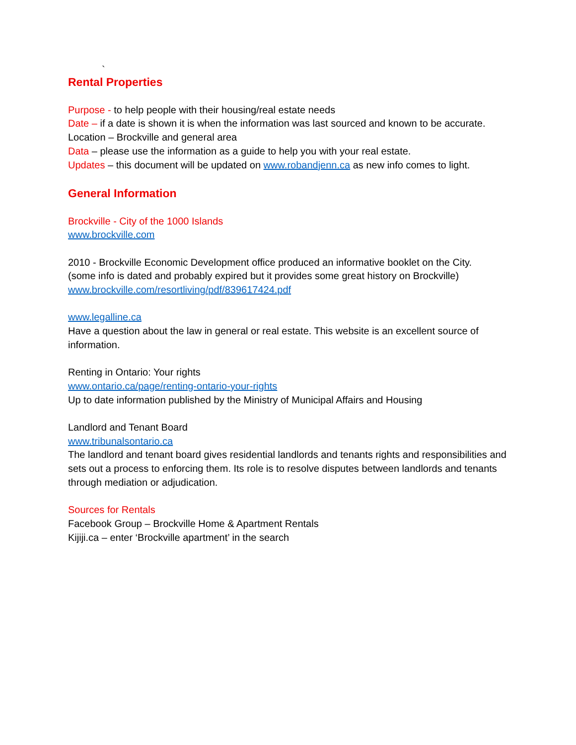`
Rental Properties
Purpose - to help people with their housing/real estate needs
Date – if a date is shown it is when the information was last sourced and known to be accurate.
Location – Brockville and general area
Data – please use the information as a guide to help you with your real estate.
Updates – this document will be updated on www.robandjenn.ca as new info comes to light.
General Information
Brockville - City of the 1000 Islands
www.brockville.com
2010 - Brockville Economic Development office produced an informative booklet on the City.
(some info is dated and probably expired but it provides some great history on Brockville)
www.brockville.com/resortliving/pdf/839617424.pdf
www.legalline.ca
Have a question about the law in general or real estate. This website is an excellent source of information.
Renting in Ontario: Your rights
www.ontario.ca/page/renting-ontario-your-rights
Up to date information published by the Ministry of Municipal Affairs and Housing
Landlord and Tenant Board
www.tribunalsontario.ca
The landlord and tenant board gives residential landlords and tenants rights and responsibilities and sets out a process to enforcing them. Its role is to resolve disputes between landlords and tenants through mediation or adjudication.
Sources for Rentals
Facebook Group – Brockville Home & Apartment Rentals
Kijiji.ca – enter ‘Brockville apartment’ in the search